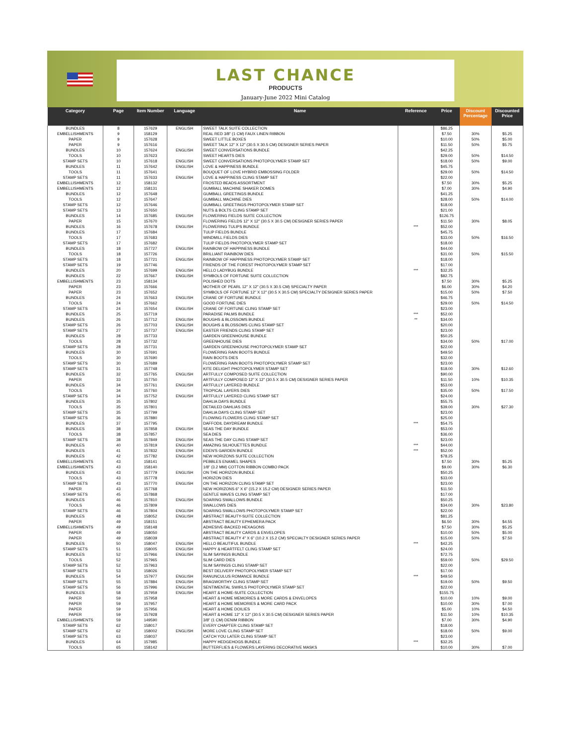LAST CHANCE
PRODUCTS
January-June 2022 Mini Catalog
| Category | Page | Item Number | Language | Name | Reference | Price | Discount Percentage | Discounted Price |
| --- | --- | --- | --- | --- | --- | --- | --- | --- |
| BUNDLES | 8 | 157629 | ENGLISH | SWEET TALK SUITE COLLECTION | | $86.25 | | |
| EMBELLISHMENTS | 9 | 158129 | | REAL RED 3/8" (1 CM) FAUX LINEN RIBBON | | $7.50 | 30% | $5.25 |
| PAPER | 9 | 157628 | | SWEET LITTLE BOXES | | $10.00 | 50% | $5.00 |
| PAPER | 9 | 157616 | | SWEET TALK 12" X 12" (30.5 X 30.5 CM) DESIGNER SERIES PAPER | | $11.50 | 50% | $5.75 |
| BUNDLES | 10 | 157624 | ENGLISH | SWEET CONVERSATIONS BUNDLE | | $42.25 | | |
| TOOLS | 10 | 157623 | | SWEET HEARTS DIES | | $29.00 | 50% | $14.50 |
| STAMP SETS | 10 | 157618 | ENGLISH | SWEET CONVERSATIONS PHOTOPOLYMER STAMP SET | | $18.00 | 50% | $9.00 |
| BUNDLES | 11 | 157642 | ENGLISH | LOVE & HAPPINESS BUNDLE | | $45.75 | | |
| TOOLS | 11 | 157641 | | BOUQUET OF LOVE HYBRID EMBOSSING FOLDER | | $29.00 | 50% | $14.50 |
| STAMP SETS | 11 | 157633 | ENGLISH | LOVE & HAPPINESS CLING STAMP SET | | $22.00 | | |
| EMBELLISHMENTS | 12 | 158132 | | FROSTED BEADS ASSORTMENT | | $7.50 | 30% | $5.25 |
| EMBELLISHMENTS | 12 | 158131 | | GUMBALL MACHINE SHAKER DOMES | | $7.00 | 30% | $4.90 |
| BUNDLES | 12 | 157648 | | GUMBALL GREETINGS BUNDLE | | $41.25 | | |
| TOOLS | 12 | 157647 | | GUMBALL MACHINE DIES | | $28.00 | 50% | $14.00 |
| STAMP SETS | 12 | 157646 | | GUMBALL GREETINGS PHOTOPOLYMER STAMP SET | | $18.00 | | |
| STAMP SETS | 13 | 157650 | | NUTS & BOLTS CLING STAMP SET | | $21.00 | | |
| BUNDLES | 14 | 157685 | ENGLISH | FLOWERING FIELDS SUITE COLLECTION | | $126.75 | | |
| PAPER | 15 | 157670 | | FLOWERING FIELDS 12" X 12" (30.5 X 30.5 CM) DESIGNER SERIES PAPER | | $11.50 | 30% | $8.05 |
| BUNDLES | 16 | 157678 | ENGLISH | FLOWERING TULIPS BUNDLE | *** | $52.00 | | |
| BUNDLES | 17 | 157684 | | TULIP FIELDS BUNDLE | | $45.75 | | |
| TOOLS | 17 | 157683 | | WINDMILL FIELDS DIES | | $33.00 | 50% | $16.50 |
| STAMP SETS | 17 | 157682 | | TULIP FIELDS PHOTOPOLYMER STAMP SET | | $18.00 | | |
| BUNDLES | 18 | 157727 | ENGLISH | RAINBOW OF HAPPINESS BUNDLE | | $44.00 | | |
| TOOLS | 18 | 157726 | | BRILLIANT RAINBOW DIES | | $31.00 | 50% | $15.50 |
| STAMP SETS | 18 | 157721 | ENGLISH | RAINBOW OF HAPPINESS PHOTOPOLYMER STAMP SET | | $18.00 | | |
| STAMP SETS | 19 | 157746 | | FRIENDS OF THE FOREST PHOTOPOLYMER STAMP SET | | $17.00 | | |
| BUNDLES | 20 | 157699 | ENGLISH | HELLO LADYBUG BUNDLE | *** | $32.25 | | |
| BUNDLES | 22 | 157667 | ENGLISH | SYMBOLS OF FORTUNE SUITE COLLECTION | | $82.75 | | |
| EMBELLISHMENTS | 23 | 158134 | | POLISHED DOTS | | $7.50 | 30% | $5.25 |
| PAPER | 23 | 157666 | | MOTHER OF PEARL 12" X 12" (30.5 X 30.5 CM) SPECIALTY PAPER | | $6.00 | 30% | $4.20 |
| PAPER | 23 | 157652 | | SYMBOLS OF FORTUNE 12" X 12" (30.5 X 30.5 CM) SPECIALTY DESIGNER SERIES PAPER | | $15.00 | 50% | $7.50 |
| BUNDLES | 24 | 157663 | ENGLISH | CRANE OF FORTUNE BUNDLE | | $46.75 | | |
| TOOLS | 24 | 157662 | | GOOD FORTUNE DIES | | $29.00 | 50% | $14.50 |
| STAMP SETS | 24 | 157654 | ENGLISH | CRANE OF FORTUNE CLING STAMP SET | | $23.00 | | |
| BUNDLES | 25 | 157719 | | PARADISE PALMS BUNDLE | *** | $52.00 | | |
| BUNDLES | 26 | 157712 | ENGLISH | BOUGHS & BLOSSOMS BUNDLE | ** | $34.00 | | |
| STAMP SETS | 26 | 157703 | ENGLISH | BOUGHS & BLOSSOMS CLING STAMP SET | | $20.00 | | |
| STAMP SETS | 27 | 157737 | ENGLISH | EASTER FRIENDS CLING STAMP SET | | $23.00 | | |
| BUNDLES | 28 | 157733 | | GARDEN GREENHOUSE BUNDLE | | $50.25 | | |
| TOOLS | 28 | 157732 | | GREENHOUSE DIES | | $34.00 | 50% | $17.00 |
| STAMP SETS | 28 | 157731 | | GARDEN GREENHOUSE PHOTOPOLYMER STAMP SET | | $22.00 | | |
| BUNDLES | 30 | 157691 | | FLOWERING RAIN BOOTS BUNDLE | | $49.50 | | |
| TOOLS | 30 | 157690 | | RAIN BOOTS DIES | | $32.00 | | |
| STAMP SETS | 30 | 157689 | | FLOWERING RAIN BOOTS PHOTOPOLYMER STAMP SET | | $23.00 | | |
| STAMP SETS | 31 | 157748 | | KITE DELIGHT PHOTOPOLYMER STAMP SET | | $18.00 | 30% | $12.60 |
| BUNDLES | 32 | 157765 | ENGLISH | ARTFULLY COMPOSED SUITE COLLECTION | | $90.00 | | |
| PAPER | 33 | 157750 | | ARTFULLY COMPOSED 12" X 12" (30.5 X 30.5 CM) DESIGNER SERIES PAPER | | $11.50 | 10% | $10.35 |
| BUNDLES | 34 | 157761 | ENGLISH | ARTFULLY LAYERED BUNDLE | | $53.00 | | |
| TOOLS | 34 | 157760 | | TROPICAL LAYERS DIES | | $35.00 | 50% | $17.50 |
| STAMP SETS | 34 | 157752 | ENGLISH | ARTFULLY LAYERED CLING STAMP SET | | $24.00 | | |
| BUNDLES | 35 | 157802 | | DAHLIA DAYS BUNDLE | | $55.75 | | |
| TOOLS | 35 | 157801 | | DETAILED DAHLIAS DIES | | $39.00 | 30% | $27.30 |
| STAMP SETS | 35 | 157799 | | DAHLIA DAYS CLING STAMP SET | | $23.00 | | |
| STAMP SETS | 36 | 157880 | | FLOWING FLOWERS CLING STAMP SET | | $25.00 | | |
| BUNDLES | 37 | 157795 | | DAFFODIL DAYDREAM BUNDLE | *** | $54.75 | | |
| BUNDLES | 38 | 157858 | ENGLISH | SEAS THE DAY BUNDLE | | $53.00 | | |
| TOOLS | 38 | 157857 | | SEA DIES | | $36.00 | | |
| STAMP SETS | 38 | 157849 | ENGLISH | SEAS THE DAY CLING STAMP SET | | $23.00 | | |
| BUNDLES | 40 | 157819 | ENGLISH | AMAZING SILHOUETTES BUNDLE | *** | $44.00 | | |
| BUNDLES | 41 | 157832 | ENGLISH | EDEN'S GARDEN BUNDLE | *** | $52.00 | | |
| BUNDLES | 42 | 157782 | ENGLISH | NEW HORIZONS SUITE COLLECTION | | $78.25 | | |
| EMBELLISHMENTS | 43 | 158141 | | PEBBLES ENAMEL SHAPES | | $7.50 | 30% | $5.25 |
| EMBELLISHMENTS | 43 | 158140 | | 1/8" (3.2 MM) COTTON RIBBON COMBO PACK | | $9.00 | 30% | $6.30 |
| BUNDLES | 43 | 157779 | ENGLISH | ON THE HORIZON BUNDLE | | $50.25 | | |
| TOOLS | 43 | 157778 | | HORIZON DIES | | $33.00 | | |
| STAMP SETS | 43 | 157770 | ENGLISH | ON THE HORIZON CLING STAMP SET | | $23.00 | | |
| PAPER | 43 | 157768 | | NEW HORIZONS 6" X 6" (15.2 X 15.2 CM) DESIGNER SERIES PAPER | | $11.50 | | |
| STAMP SETS | 45 | 157868 | | GENTLE WAVES CLING STAMP SET | | $17.00 | | |
| BUNDLES | 46 | 157810 | ENGLISH | SOARING SWALLOWS BUNDLE | | $50.25 | | |
| TOOLS | 46 | 157809 | | SWALLOWS DIES | | $34.00 | 30% | $23.80 |
| STAMP SETS | 46 | 157804 | ENGLISH | SOARING SWALLOWS PHOTOPOLYMER STAMP SET | | $22.00 | | |
| BUNDLES | 48 | 158052 | ENGLISH | ABSTRACT BEAUTY-SUITE COLLECTION | | $81.25 | | |
| PAPER | 49 | 158151 | | ABSTRACT BEAUTY EPHEMERA PACK | | $6.50 | 30% | $4.55 |
| EMBELLISHMENTS | 49 | 158148 | | ADHESIVE-BACKED HEXAGONS | | $7.50 | 30% | $5.25 |
| PAPER | 49 | 158050 | | ABSTRACT BEAUTY CARDS & ENVELOPES | | $10.00 | 50% | $5.00 |
| PAPER | 49 | 158039 | | ABSTRACT BEAUTY 4" X 6" (10.2 X 15.2 CM) SPECIALTY DESIGNER SERIES PAPER | | $15.00 | 50% | $7.50 |
| BUNDLES | 50 | 158047 | ENGLISH | HELLO BEAUTIFUL BUNDLE | *** | $42.25 | | |
| STAMP SETS | 51 | 158005 | ENGLISH | HAPPY & HEARTFELT CLING STAMP SET | | $24.00 | | |
| BUNDLES | 52 | 157966 | ENGLISH | SLIM SAYINGS BUNDLE | | $72.75 | | |
| TOOLS | 52 | 157965 | | SLIM CARD DIES | | $59.00 | 50% | $29.50 |
| STAMP SETS | 52 | 157963 | | SLIM SAYINGS CLING STAMP SET | | $22.00 | | |
| STAMP SETS | 53 | 158026 | | BEST DELIVERY PHOTOPOLYMER STAMP SET | | $17.00 | | |
| BUNDLES | 54 | 157977 | ENGLISH | RANUNCULUS ROMANCE BUNDLE | *** | $49.50 | | |
| STAMP SETS | 55 | 157884 | ENGLISH | BRAGWORTHY CLING STAMP SET | | $19.00 | 50% | $9.50 |
| STAMP SETS | 56 | 157996 | ENGLISH | SENTIMENTAL SWIRLS PHOTOPOLYMER STAMP SET | | $22.00 | | |
| BUNDLES | 58 | 157959 | ENGLISH | HEART & HOME-SUITE COLLECTION | | $155.75 | | |
| PAPER | 59 | 157958 | | HEART & HOME MEMORIES & MORE CARDS & ENVELOPES | | $10.00 | 10% | $9.00 |
| PAPER | 59 | 157957 | | HEART & HOME MEMORIES & MORE CARD PACK | | $10.00 | 30% | $7.00 |
| PAPER | 59 | 157956 | | HEART & HOME DOILIES | | $5.00 | 10% | $4.50 |
| PAPER | 59 | 157928 | | HEART & HOME 12" X 12" (30.5 X 30.5 CM) DESIGNER SERIES PAPER | | $11.50 | 10% | $10.35 |
| EMBELLISHMENTS | 59 | 149590 | | 3/8" (1 CM) DENIM RIBBON | | $7.00 | 30% | $4.90 |
| STAMP SETS | 62 | 158017 | | EVERY CHAPTER CLING STAMP SET | | $18.00 | | |
| STAMP SETS | 62 | 158002 | ENGLISH | MORE LOVE CLING STAMP SET | | $18.00 | 50% | $9.00 |
| STAMP SETS | 63 | 158037 | | CATCH YOU LATER CLING STAMP SET | | $23.00 | | |
| BUNDLES | 64 | 157985 | | HAPPY HEDGEHOGS BUNDLE | *** | $32.25 | | |
| TOOLS | 65 | 158142 | | BUTTERFLIES & FLOWERS LAYERING DECORATIVE MASKS | | $10.00 | 30% | $7.00 |